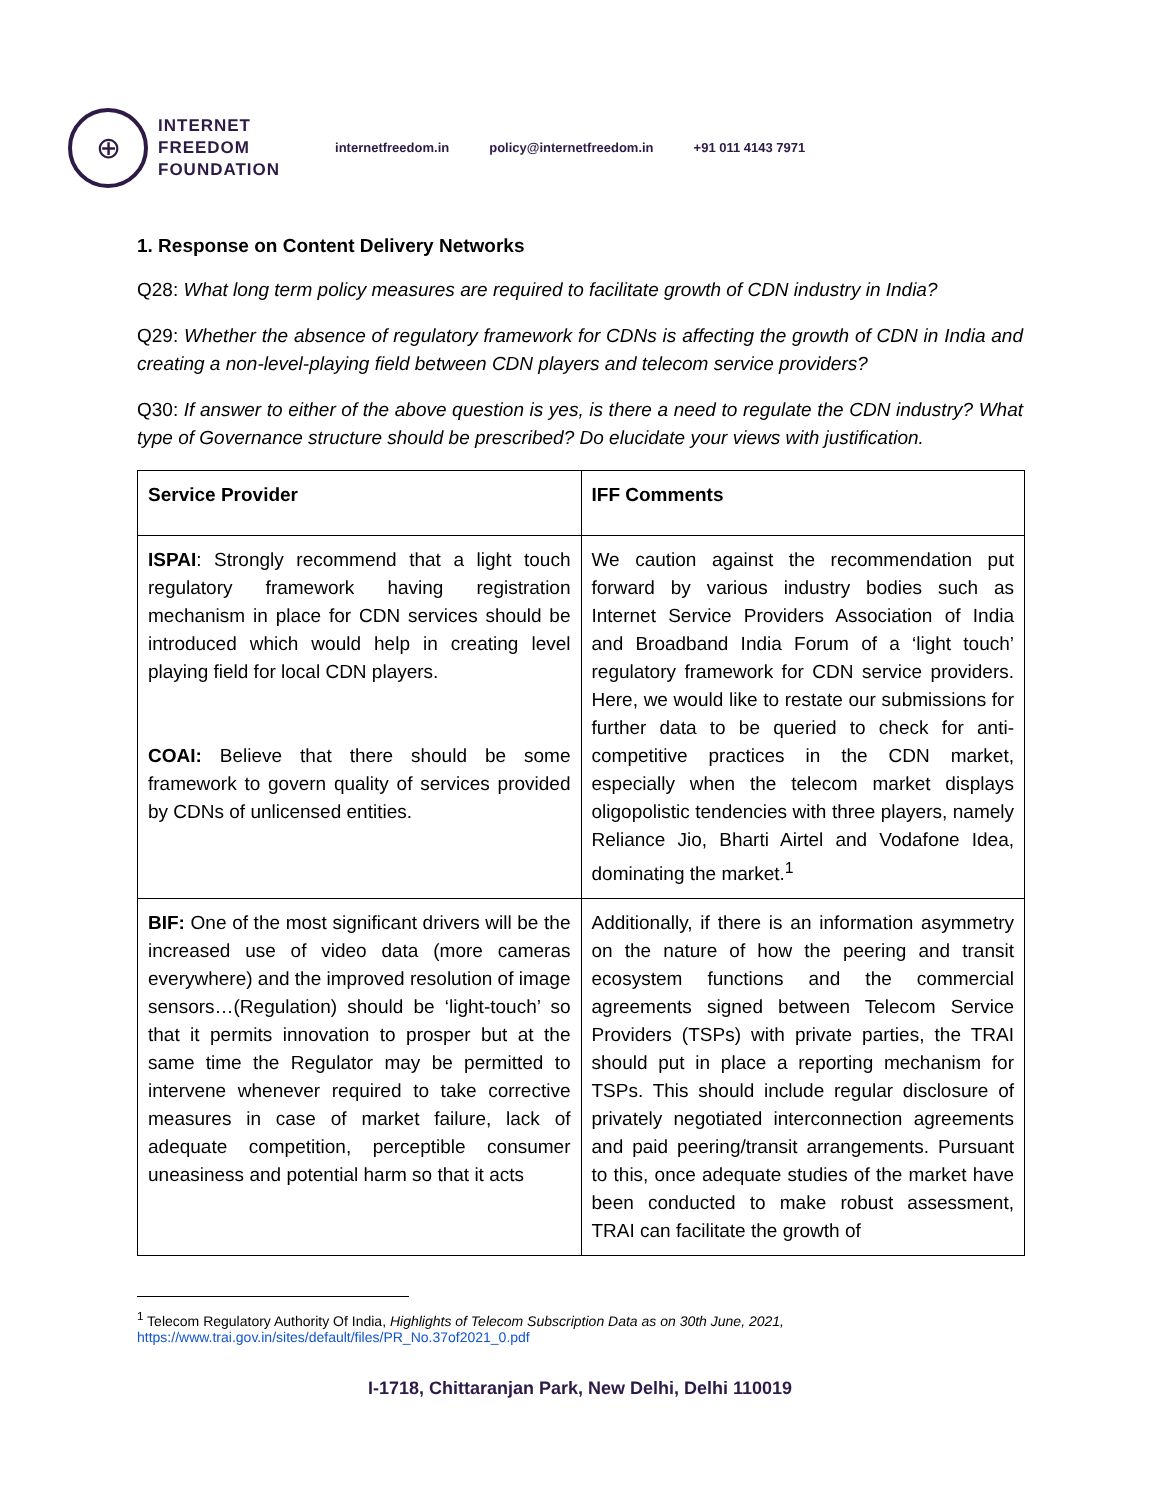⊕
INTERNET
FREEDOM
FOUNDATION
internetfreedom.in policy@internetfreedom.in +91 011 4143 7971
1. Response on Content Delivery Networks
Q28: What long term policy measures are required to facilitate growth of CDN industry in India?
Q29: Whether the absence of regulatory framework for CDNs is affecting the growth of CDN in India and creating a non-level-playing field between CDN players and telecom service providers?
Q30: If answer to either of the above question is yes, is there a need to regulate the CDN industry? What type of Governance structure should be prescribed? Do elucidate your views with justification.
| Service Provider | IFF Comments |
| --- | --- |
| ISPAI : Strongly recommend that a light touch regulatory framework having registration mechanism in place for CDN services should be introduced which would help in creating level playing field for local CDN players. COAI: Believe that there should be some framework to govern quality of services provided by CDNs of unlicensed entities. | We caution against the recommendation put forward by various industry bodies such as Internet Service Providers Association of India and Broadband India Forum of a ‘light touch’ regulatory framework for CDN service providers. Here, we would like to restate our submissions for further data to be queried to check for anti-competitive practices in the CDN market, especially when the telecom market displays oligopolistic tendencies with three players, namely Reliance Jio, Bharti Airtel and Vodafone Idea, dominating the market.<sup>1</sup> |
| BIF: One of the most significant drivers will be the increased use of video data (more cameras everywhere) and the improved resolution of image sensors…(Regulation) should be ‘light-touch’ so that it permits innovation to prosper but at the same time the Regulator may be permitted to intervene whenever required to take corrective measures in case of market failure, lack of adequate competition, perceptible consumer uneasiness and potential harm so that it acts | Additionally, if there is an information asymmetry on the nature of how the peering and transit ecosystem functions and the commercial agreements signed between Telecom Service Providers (TSPs) with private parties, the TRAI should put in place a reporting mechanism for TSPs. This should include regular disclosure of privately negotiated interconnection agreements and paid peering/transit arrangements. Pursuant to this, once adequate studies of the market have been conducted to make robust assessment, TRAI can facilitate the growth of |
<sup>1</sup> Telecom Regulatory Authority Of India, Highlights of Telecom Subscription Data as on 30th June, 2021,
https://www.trai.gov.in/sites/default/files/PR_No.37of2021_0.pdf
I-1718, Chittaranjan Park, New Delhi, Delhi 110019